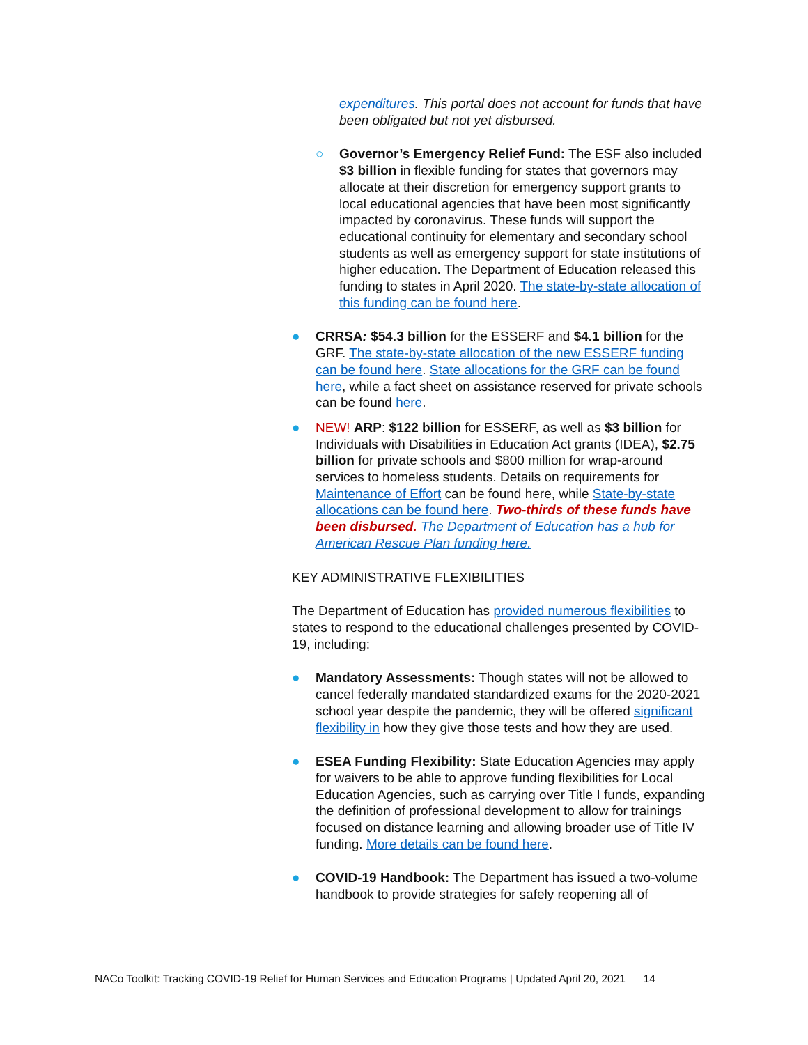expenditures. This portal does not account for funds that have been obligated but not yet disbursed.
○ Governor’s Emergency Relief Fund: The ESF also included $3 billion in flexible funding for states that governors may allocate at their discretion for emergency support grants to local educational agencies that have been most significantly impacted by coronavirus. These funds will support the educational continuity for elementary and secondary school students as well as emergency support for state institutions of higher education. The Department of Education released this funding to states in April 2020. The state-by-state allocation of this funding can be found here.
● CRRSA: $54.3 billion for the ESSERF and $4.1 billion for the GRF. The state-by-state allocation of the new ESSERF funding can be found here. State allocations for the GRF can be found here, while a fact sheet on assistance reserved for private schools can be found here.
● NEW! ARP: $122 billion for ESSERF, as well as $3 billion for Individuals with Disabilities in Education Act grants (IDEA), $2.75 billion for private schools and $800 million for wrap-around services to homeless students. Details on requirements for Maintenance of Effort can be found here, while State-by-state allocations can be found here. Two-thirds of these funds have been disbursed. The Department of Education has a hub for American Rescue Plan funding here.
KEY ADMINISTRATIVE FLEXIBILITIES
The Department of Education has provided numerous flexibilities to states to respond to the educational challenges presented by COVID-19, including:
● Mandatory Assessments: Though states will not be allowed to cancel federally mandated standardized exams for the 2020-2021 school year despite the pandemic, they will be offered significant flexibility in how they give those tests and how they are used.
● ESEA Funding Flexibility: State Education Agencies may apply for waivers to be able to approve funding flexibilities for Local Education Agencies, such as carrying over Title I funds, expanding the definition of professional development to allow for trainings focused on distance learning and allowing broader use of Title IV funding. More details can be found here.
● COVID-19 Handbook: The Department has issued a two-volume handbook to provide strategies for safely reopening all of
NACo Toolkit: Tracking COVID-19 Relief for Human Services and Education Programs | Updated April 20, 2021 14